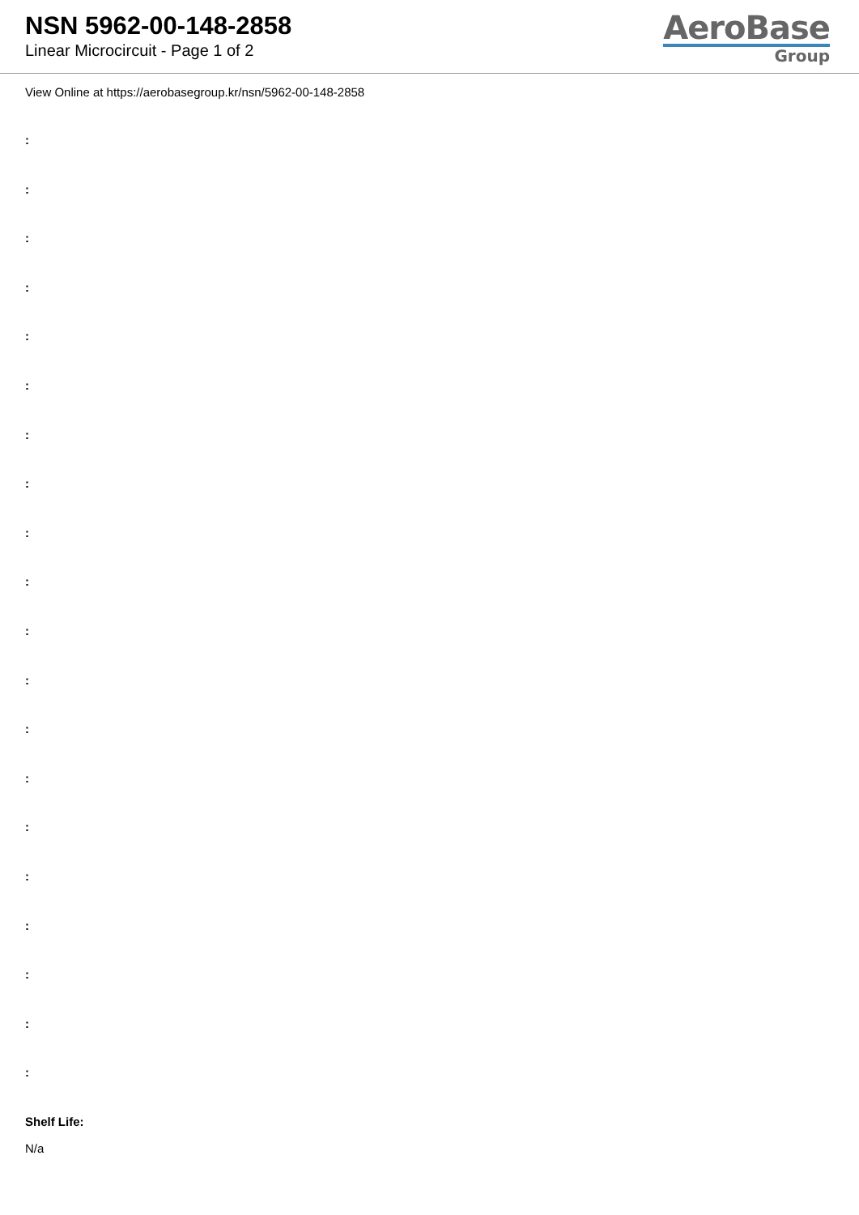NSN 5962-00-148-2858
Linear Microcircuit - Page 1 of 2
AeroBase
Group
View Online at https://aerobasegroup.kr/nsn/5962-00-148-2858
:
:
:
:
:
:
:
:
:
:
:
:
:
:
:
:
:
:
:
:
Shelf Life:
N/a